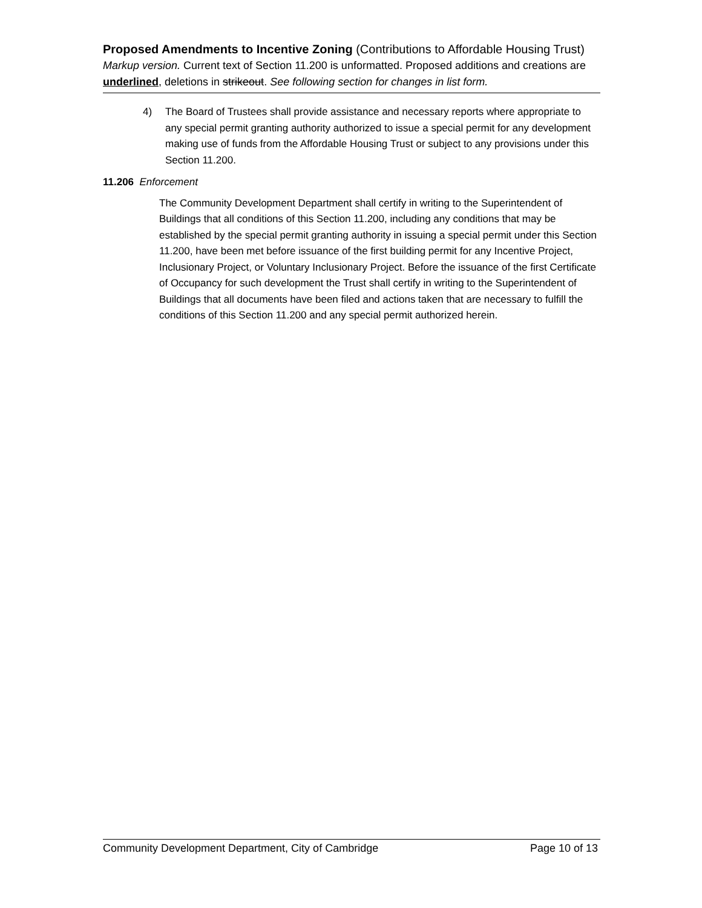Proposed Amendments to Incentive Zoning (Contributions to Affordable Housing Trust)
Markup version. Current text of Section 11.200 is unformatted. Proposed additions and creations are underlined, deletions in strikeout. See following section for changes in list form.
4) The Board of Trustees shall provide assistance and necessary reports where appropriate to any special permit granting authority authorized to issue a special permit for any development making use of funds from the Affordable Housing Trust or subject to any provisions under this Section 11.200.
11.206 Enforcement
The Community Development Department shall certify in writing to the Superintendent of Buildings that all conditions of this Section 11.200, including any conditions that may be established by the special permit granting authority in issuing a special permit under this Section 11.200, have been met before issuance of the first building permit for any Incentive Project, Inclusionary Project, or Voluntary Inclusionary Project. Before the issuance of the first Certificate of Occupancy for such development the Trust shall certify in writing to the Superintendent of Buildings that all documents have been filed and actions taken that are necessary to fulfill the conditions of this Section 11.200 and any special permit authorized herein.
Community Development Department, City of Cambridge Page 10 of 13